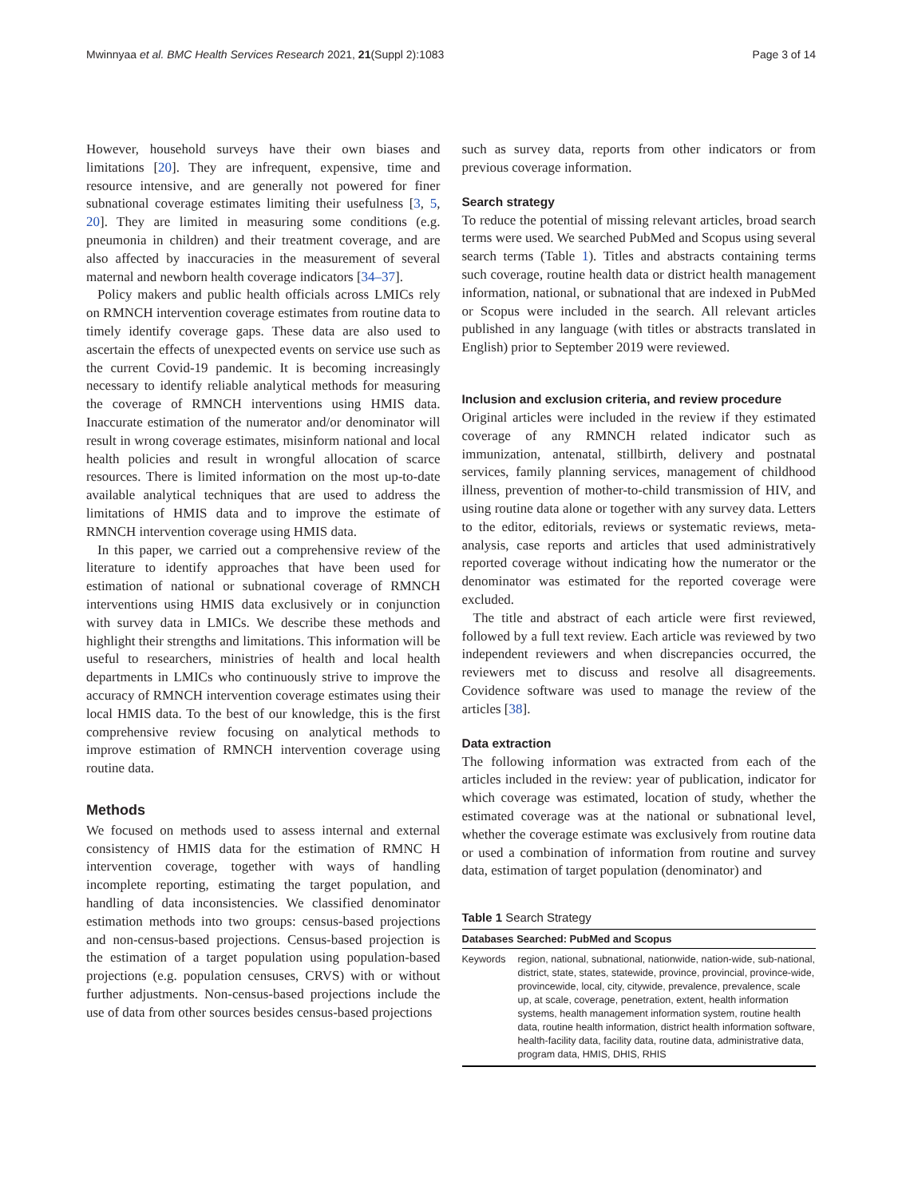Mwinnyaa et al. BMC Health Services Research 2021, 21(Suppl 2):1083 Page 3 of 14
However, household surveys have their own biases and limitations [20]. They are infrequent, expensive, time and resource intensive, and are generally not powered for finer subnational coverage estimates limiting their usefulness [3, 5, 20]. They are limited in measuring some conditions (e.g. pneumonia in children) and their treatment coverage, and are also affected by inaccuracies in the measurement of several maternal and newborn health coverage indicators [34–37].
Policy makers and public health officials across LMICs rely on RMNCH intervention coverage estimates from routine data to timely identify coverage gaps. These data are also used to ascertain the effects of unexpected events on service use such as the current Covid-19 pandemic. It is becoming increasingly necessary to identify reliable analytical methods for measuring the coverage of RMNCH interventions using HMIS data. Inaccurate estimation of the numerator and/or denominator will result in wrong coverage estimates, misinform national and local health policies and result in wrongful allocation of scarce resources. There is limited information on the most up-to-date available analytical techniques that are used to address the limitations of HMIS data and to improve the estimate of RMNCH intervention coverage using HMIS data.
In this paper, we carried out a comprehensive review of the literature to identify approaches that have been used for estimation of national or subnational coverage of RMNCH interventions using HMIS data exclusively or in conjunction with survey data in LMICs. We describe these methods and highlight their strengths and limitations. This information will be useful to researchers, ministries of health and local health departments in LMICs who continuously strive to improve the accuracy of RMNCH intervention coverage estimates using their local HMIS data. To the best of our knowledge, this is the first comprehensive review focusing on analytical methods to improve estimation of RMNCH intervention coverage using routine data.
Methods
We focused on methods used to assess internal and external consistency of HMIS data for the estimation of RMNC H intervention coverage, together with ways of handling incomplete reporting, estimating the target population, and handling of data inconsistencies. We classified denominator estimation methods into two groups: census-based projections and non-census-based projections. Census-based projection is the estimation of a target population using population-based projections (e.g. population censuses, CRVS) with or without further adjustments. Non-census-based projections include the use of data from other sources besides census-based projections
such as survey data, reports from other indicators or from previous coverage information.
Search strategy
To reduce the potential of missing relevant articles, broad search terms were used. We searched PubMed and Scopus using several search terms (Table 1). Titles and abstracts containing terms such coverage, routine health data or district health management information, national, or subnational that are indexed in PubMed or Scopus were included in the search. All relevant articles published in any language (with titles or abstracts translated in English) prior to September 2019 were reviewed.
Inclusion and exclusion criteria, and review procedure
Original articles were included in the review if they estimated coverage of any RMNCH related indicator such as immunization, antenatal, stillbirth, delivery and postnatal services, family planning services, management of childhood illness, prevention of mother-to-child transmission of HIV, and using routine data alone or together with any survey data. Letters to the editor, editorials, reviews or systematic reviews, meta-analysis, case reports and articles that used administratively reported coverage without indicating how the numerator or the denominator was estimated for the reported coverage were excluded.
The title and abstract of each article were first reviewed, followed by a full text review. Each article was reviewed by two independent reviewers and when discrepancies occurred, the reviewers met to discuss and resolve all disagreements. Covidence software was used to manage the review of the articles [38].
Data extraction
The following information was extracted from each of the articles included in the review: year of publication, indicator for which coverage was estimated, location of study, whether the estimated coverage was at the national or subnational level, whether the coverage estimate was exclusively from routine data or used a combination of information from routine and survey data, estimation of target population (denominator) and
Table 1 Search Strategy
| Databases Searched: PubMed and Scopus | |
| --- | --- |
| Keywords | region, national, subnational, nationwide, nation-wide, sub-national, district, state, states, statewide, province, provincial, province-wide, provincewide, local, city, citywide, prevalence, prevalence, scale up, at scale, coverage, penetration, extent, health information systems, health management information system, routine health data, routine health information, district health information software, health-facility data, facility data, routine data, administrative data, program data, HMIS, DHIS, RHIS |